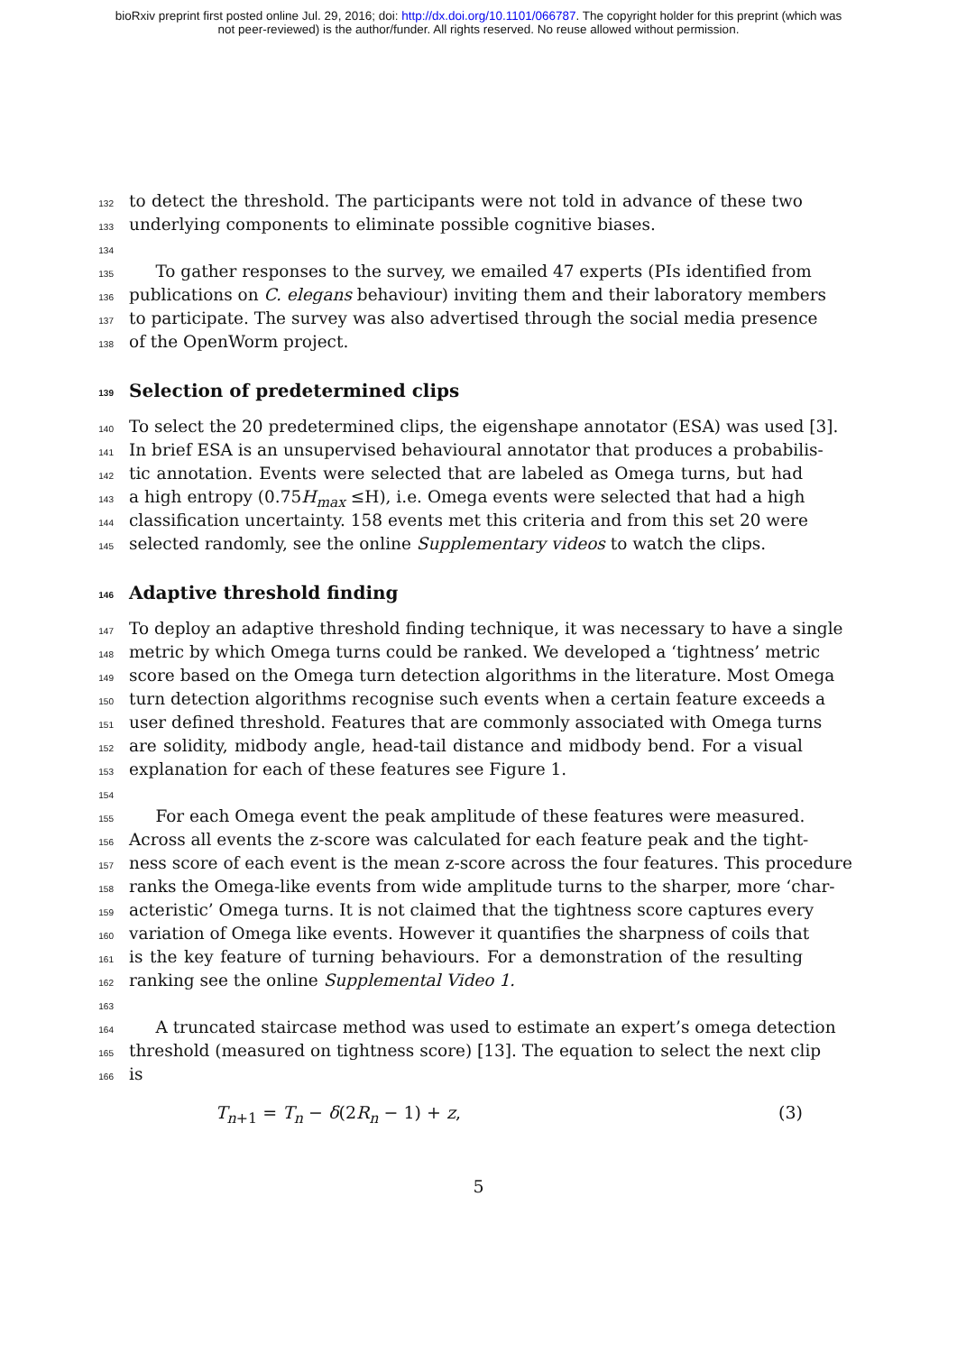bioRxiv preprint first posted online Jul. 29, 2016; doi: http://dx.doi.org/10.1101/066787. The copyright holder for this preprint (which was
not peer-reviewed) is the author/funder. All rights reserved. No reuse allowed without permission.
132 to detect the threshold. The participants were not told in advance of these two
133 underlying components to eliminate possible cognitive biases.
134
135 To gather responses to the survey, we emailed 47 experts (PIs identified from
136 publications on C. elegans behaviour) inviting them and their laboratory members
137 to participate. The survey was also advertised through the social media presence
138 of the OpenWorm project.
139 Selection of predetermined clips
140 To select the 20 predetermined clips, the eigenshape annotator (ESA) was used [3].
141 In brief ESA is an unsupervised behavioural annotator that produces a probabilis-
142 tic annotation. Events were selected that are labeled as Omega turns, but had
143 a high entropy (0.75H<sub>max</sub> ≤H), i.e. Omega events were selected that had a high
144 classification uncertainty. 158 events met this criteria and from this set 20 were
145 selected randomly, see the online Supplementary videos to watch the clips.
146 Adaptive threshold finding
147 To deploy an adaptive threshold finding technique, it was necessary to have a single
148 metric by which Omega turns could be ranked. We developed a ‘tightness’ metric
149 score based on the Omega turn detection algorithms in the literature. Most Omega
150 turn detection algorithms recognise such events when a certain feature exceeds a
151 user defined threshold. Features that are commonly associated with Omega turns
152 are solidity, midbody angle, head-tail distance and midbody bend. For a visual
153 explanation for each of these features see Figure 1.
154
155 For each Omega event the peak amplitude of these features were measured.
156 Across all events the z-score was calculated for each feature peak and the tight-
157 ness score of each event is the mean z-score across the four features. This procedure
158 ranks the Omega-like events from wide amplitude turns to the sharper, more ‘char-
159 acteristic’ Omega turns. It is not claimed that the tightness score captures every
160 variation of Omega like events. However it quantifies the sharpness of coils that
161 is the key feature of turning behaviours. For a demonstration of the resulting
162 ranking see the online Supplemental Video 1.
163
164 A truncated staircase method was used to estimate an expert’s omega detection
165 threshold (measured on tightness score) [13]. The equation to select the next clip
166 is
T<sub>n+1</sub> = T<sub>n</sub> − δ(2R<sub>n</sub> − 1) + z, (3)
5